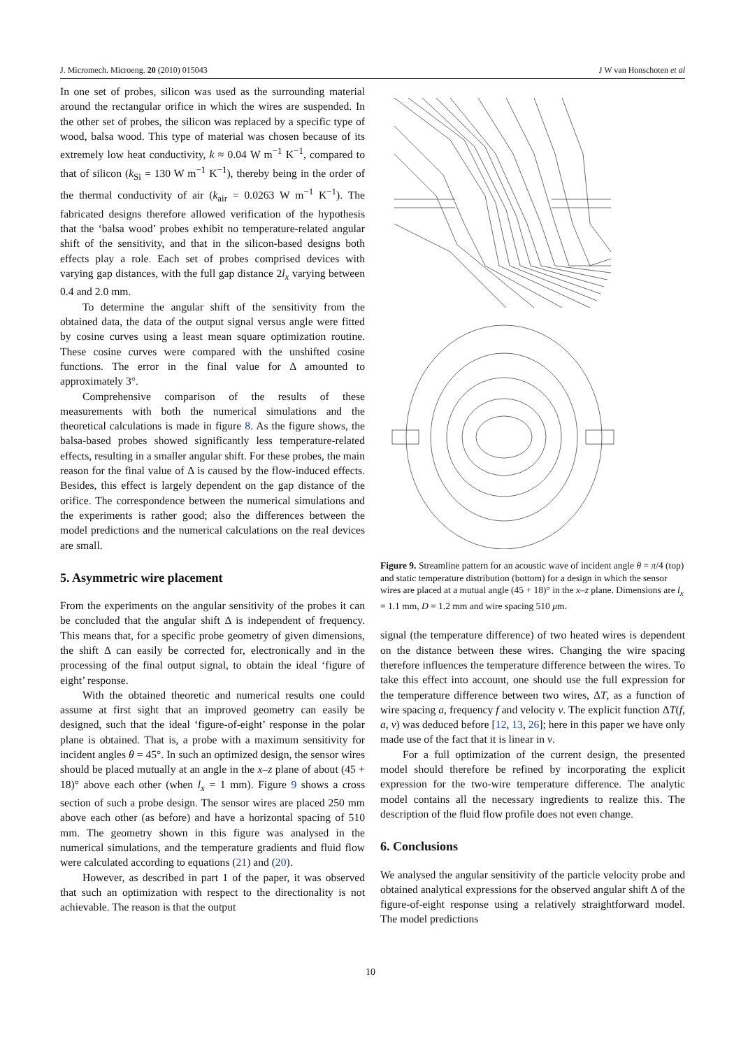J. Micromech. Microeng. 20 (2010) 015043 J W van Honschoten et al
In one set of probes, silicon was used as the surrounding material around the rectangular orifice in which the wires are suspended. In the other set of probes, the silicon was replaced by a specific type of wood, balsa wood. This type of material was chosen because of its extremely low heat conductivity, k ≈ 0.04 W m<sup>−1</sup> K<sup>−1</sup>, compared to that of silicon (k<sub>Si</sub> = 130 W m<sup>−1</sup> K<sup>−1</sup>), thereby being in the order of the thermal conductivity of air (k<sub>air</sub> = 0.0263 W m<sup>−1</sup> K<sup>−1</sup>). The fabricated designs therefore allowed verification of the hypothesis that the ‘balsa wood’ probes exhibit no temperature-related angular shift of the sensitivity, and that in the silicon-based designs both effects play a role. Each set of probes comprised devices with varying gap distances, with the full gap distance 2l<sub>x</sub> varying between 0.4 and 2.0 mm.
To determine the angular shift of the sensitivity from the obtained data, the data of the output signal versus angle were fitted by cosine curves using a least mean square optimization routine. These cosine curves were compared with the unshifted cosine functions. The error in the final value for Δ amounted to approximately 3°.
Comprehensive comparison of the results of these measurements with both the numerical simulations and the theoretical calculations is made in figure 8. As the figure shows, the balsa-based probes showed significantly less temperature-related effects, resulting in a smaller angular shift. For these probes, the main reason for the final value of Δ is caused by the flow-induced effects. Besides, this effect is largely dependent on the gap distance of the orifice. The correspondence between the numerical simulations and the experiments is rather good; also the differences between the model predictions and the numerical calculations on the real devices are small.
5. Asymmetric wire placement
From the experiments on the angular sensitivity of the probes it can be concluded that the angular shift Δ is independent of frequency. This means that, for a specific probe geometry of given dimensions, the shift Δ can easily be corrected for, electronically and in the processing of the final output signal, to obtain the ideal ‘figure of eight’ response.
With the obtained theoretic and numerical results one could assume at first sight that an improved geometry can easily be designed, such that the ideal ‘figure-of-eight’ response in the polar plane is obtained. That is, a probe with a maximum sensitivity for incident angles θ = 45°. In such an optimized design, the sensor wires should be placed mutually at an angle in the x–z plane of about (45 + 18)° above each other (when l<sub>x</sub> = 1 mm). Figure 9 shows a cross section of such a probe design. The sensor wires are placed 250 mm above each other (as before) and have a horizontal spacing of 510 mm. The geometry shown in this figure was analysed in the numerical simulations, and the temperature gradients and fluid flow were calculated according to equations (21) and (20).
However, as described in part 1 of the paper, it was observed that such an optimization with respect to the directionality is not achievable. The reason is that the output
Figure 9. Streamline pattern for an acoustic wave of incident angle θ = π/4 (top) and static temperature distribution (bottom) for a design in which the sensor wires are placed at a mutual angle (45 + 18)° in the x–z plane. Dimensions are l<sub>x</sub> = 1.1 mm, D = 1.2 mm and wire spacing 510 μm.
signal (the temperature difference) of two heated wires is dependent on the distance between these wires. Changing the wire spacing therefore influences the temperature difference between the wires. To take this effect into account, one should use the full expression for the temperature difference between two wires, ΔT, as a function of wire spacing a, frequency f and velocity v. The explicit function ΔT(f, a, v) was deduced before [12, 13, 26]; here in this paper we have only made use of the fact that it is linear in v.
For a full optimization of the current design, the presented model should therefore be refined by incorporating the explicit expression for the two-wire temperature difference. The analytic model contains all the necessary ingredients to realize this. The description of the fluid flow profile does not even change.
6. Conclusions
We analysed the angular sensitivity of the particle velocity probe and obtained analytical expressions for the observed angular shift Δ of the figure-of-eight response using a relatively straightforward model. The model predictions
10